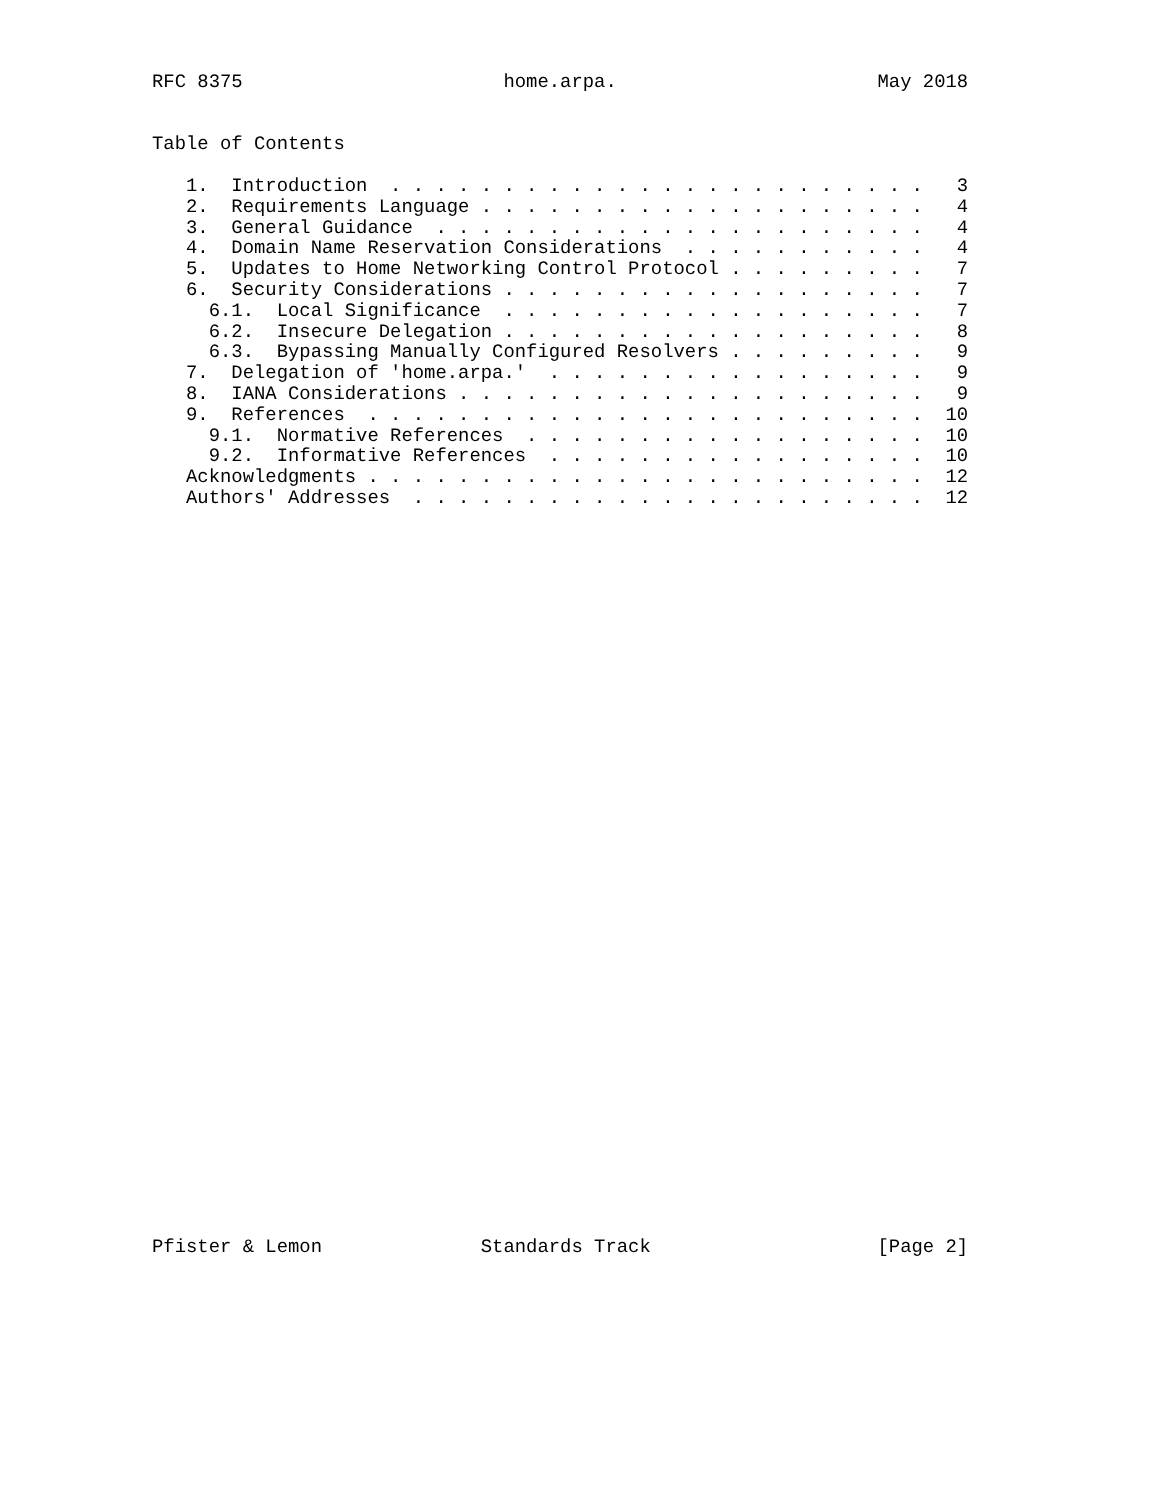RFC 8375                       home.arpa.                       May 2018


Table of Contents

   1.  Introduction  . . . . . . . . . . . . . . . . . . . . . . . .   3
   2.  Requirements Language . . . . . . . . . . . . . . . . . . . .   4
   3.  General Guidance  . . . . . . . . . . . . . . . . . . . . . .   4
   4.  Domain Name Reservation Considerations  . . . . . . . . . . .   4
   5.  Updates to Home Networking Control Protocol . . . . . . . . .   7
   6.  Security Considerations . . . . . . . . . . . . . . . . . . .   7
     6.1.  Local Significance  . . . . . . . . . . . . . . . . . . .   7
     6.2.  Insecure Delegation . . . . . . . . . . . . . . . . . . .   8
     6.3.  Bypassing Manually Configured Resolvers . . . . . . . . .   9
   7.  Delegation of 'home.arpa.'  . . . . . . . . . . . . . . . . .   9
   8.  IANA Considerations . . . . . . . . . . . . . . . . . . . . .   9
   9.  References  . . . . . . . . . . . . . . . . . . . . . . . . .  10
     9.1.  Normative References  . . . . . . . . . . . . . . . . . .  10
     9.2.  Informative References  . . . . . . . . . . . . . . . . .  10
   Acknowledgments . . . . . . . . . . . . . . . . . . . . . . . . .  12
   Authors' Addresses  . . . . . . . . . . . . . . . . . . . . . . .  12



































Pfister & Lemon              Standards Track                    [Page 2]